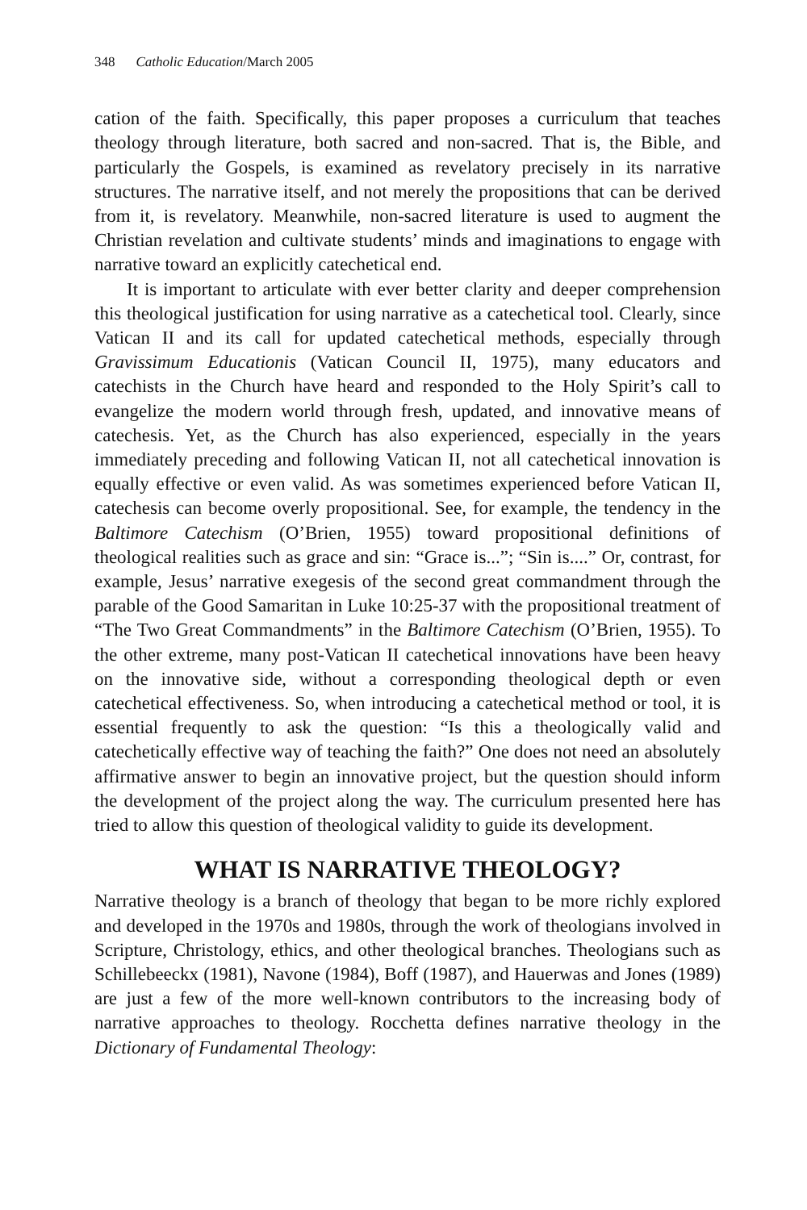348 Catholic Education/March 2005
cation of the faith. Specifically, this paper proposes a curriculum that teaches theology through literature, both sacred and non-sacred. That is, the Bible, and particularly the Gospels, is examined as revelatory precisely in its narrative structures. The narrative itself, and not merely the propositions that can be derived from it, is revelatory. Meanwhile, non-sacred literature is used to augment the Christian revelation and cultivate students’ minds and imaginations to engage with narrative toward an explicitly catechetical end.
It is important to articulate with ever better clarity and deeper comprehension this theological justification for using narrative as a catechetical tool. Clearly, since Vatican II and its call for updated catechetical methods, especially through Gravissimum Educationis (Vatican Council II, 1975), many educators and catechists in the Church have heard and responded to the Holy Spirit’s call to evangelize the modern world through fresh, updated, and innovative means of catechesis. Yet, as the Church has also experienced, especially in the years immediately preceding and following Vatican II, not all catechetical innovation is equally effective or even valid. As was sometimes experienced before Vatican II, catechesis can become overly propositional. See, for example, the tendency in the Baltimore Catechism (O’Brien, 1955) toward propositional definitions of theological realities such as grace and sin: “Grace is...”; “Sin is....” Or, contrast, for example, Jesus’ narrative exegesis of the second great commandment through the parable of the Good Samaritan in Luke 10:25-37 with the propositional treatment of “The Two Great Commandments” in the Baltimore Catechism (O’Brien, 1955). To the other extreme, many post-Vatican II catechetical innovations have been heavy on the innovative side, without a corresponding theological depth or even catechetical effectiveness. So, when introducing a catechetical method or tool, it is essential frequently to ask the question: “Is this a theologically valid and catechetically effective way of teaching the faith?” One does not need an absolutely affirmative answer to begin an innovative project, but the question should inform the development of the project along the way. The curriculum presented here has tried to allow this question of theological validity to guide its development.
WHAT IS NARRATIVE THEOLOGY?
Narrative theology is a branch of theology that began to be more richly explored and developed in the 1970s and 1980s, through the work of theologians involved in Scripture, Christology, ethics, and other theological branches. Theologians such as Schillebeeckx (1981), Navone (1984), Boff (1987), and Hauerwas and Jones (1989) are just a few of the more well-known contributors to the increasing body of narrative approaches to theology. Rocchetta defines narrative theology in the Dictionary of Fundamental Theology: